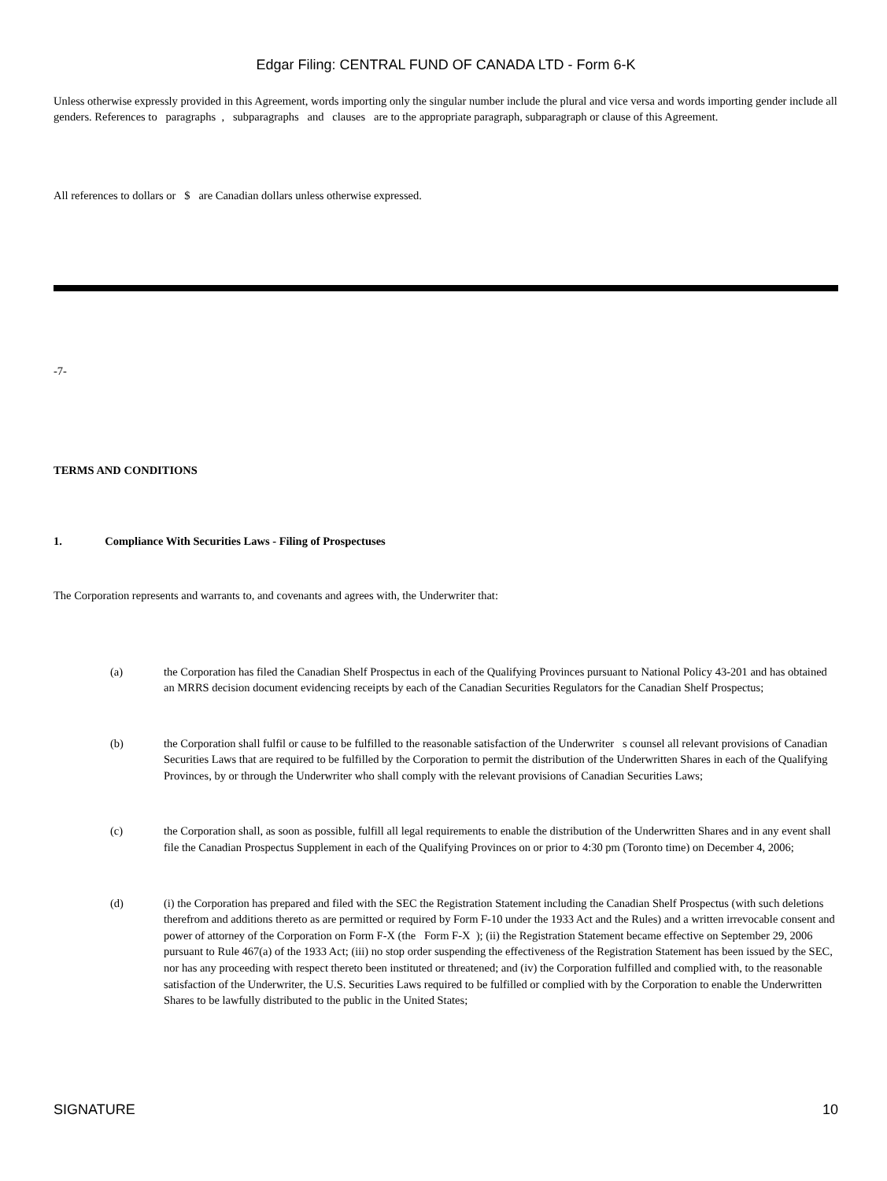Edgar Filing: CENTRAL FUND OF CANADA LTD - Form 6-K
Unless otherwise expressly provided in this Agreement, words importing only the singular number include the plural and vice versa and words importing gender include all genders. References to paragraphs , subparagraphs and clauses are to the appropriate paragraph, subparagraph or clause of this Agreement.
All references to dollars or $ are Canadian dollars unless otherwise expressed.
-7-
TERMS AND CONDITIONS
1. Compliance With Securities Laws - Filing of Prospectuses
The Corporation represents and warrants to, and covenants and agrees with, the Underwriter that:
(a) the Corporation has filed the Canadian Shelf Prospectus in each of the Qualifying Provinces pursuant to National Policy 43-201 and has obtained an MRRS decision document evidencing receipts by each of the Canadian Securities Regulators for the Canadian Shelf Prospectus;
(b) the Corporation shall fulfil or cause to be fulfilled to the reasonable satisfaction of the Underwriter s counsel all relevant provisions of Canadian Securities Laws that are required to be fulfilled by the Corporation to permit the distribution of the Underwritten Shares in each of the Qualifying Provinces, by or through the Underwriter who shall comply with the relevant provisions of Canadian Securities Laws;
(c) the Corporation shall, as soon as possible, fulfill all legal requirements to enable the distribution of the Underwritten Shares and in any event shall file the Canadian Prospectus Supplement in each of the Qualifying Provinces on or prior to 4:30 pm (Toronto time) on December 4, 2006;
(d) (i) the Corporation has prepared and filed with the SEC the Registration Statement including the Canadian Shelf Prospectus (with such deletions therefrom and additions thereto as are permitted or required by Form F-10 under the 1933 Act and the Rules) and a written irrevocable consent and power of attorney of the Corporation on Form F-X (the Form F-X ); (ii) the Registration Statement became effective on September 29, 2006 pursuant to Rule 467(a) of the 1933 Act; (iii) no stop order suspending the effectiveness of the Registration Statement has been issued by the SEC, nor has any proceeding with respect thereto been instituted or threatened; and (iv) the Corporation fulfilled and complied with, to the reasonable satisfaction of the Underwriter, the U.S. Securities Laws required to be fulfilled or complied with by the Corporation to enable the Underwritten Shares to be lawfully distributed to the public in the United States;
SIGNATURE 10